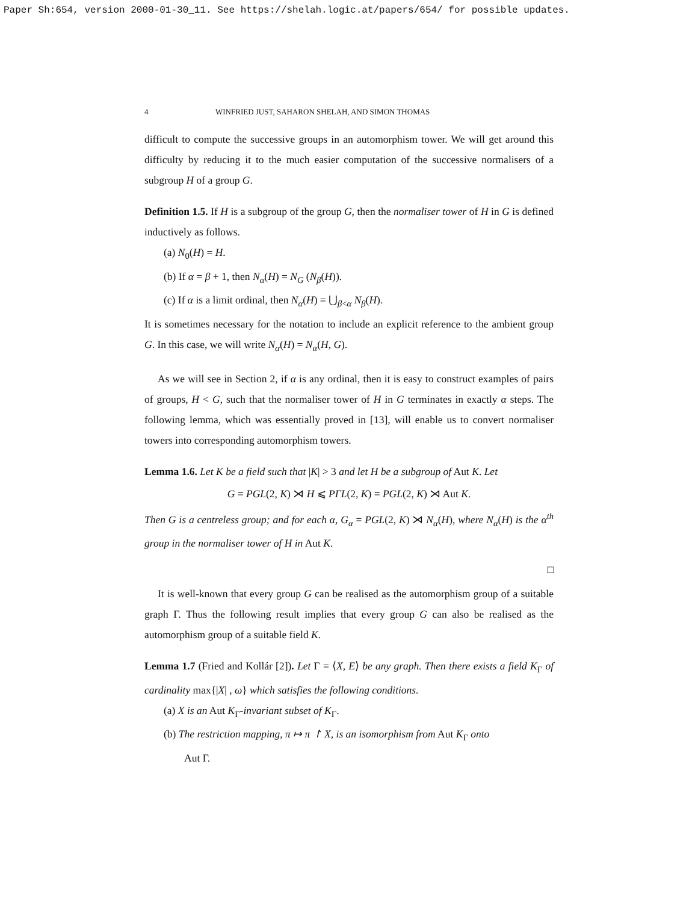Paper Sh:654, version 2000-01-30_11. See https://shelah.logic.at/papers/654/ for possible updates.
4 WINFRIED JUST, SAHARON SHELAH, AND SIMON THOMAS
difficult to compute the successive groups in an automorphism tower. We will get around this difficulty by reducing it to the much easier computation of the successive normalisers of a subgroup H of a group G.
Definition 1.5. If H is a subgroup of the group G, then the normaliser tower of H in G is defined inductively as follows.
(a) N<sub>0</sub>(H) = H.
(b) If α = β + 1, then N<sub>α</sub>(H) = N<sub>G</sub> (N<sub>β</sub>(H)).
(c) If α is a limit ordinal, then N<sub>α</sub>(H) = ⋃<sub>β<α</sub> N<sub>β</sub>(H).
It is sometimes necessary for the notation to include an explicit reference to the ambient group G. In this case, we will write N<sub>α</sub>(H) = N<sub>α</sub>(H, G).
As we will see in Section 2, if α is any ordinal, then it is easy to construct examples of pairs of groups, H < G, such that the normaliser tower of H in G terminates in exactly α steps. The following lemma, which was essentially proved in [13], will enable us to convert normaliser towers into corresponding automorphism towers.
Lemma 1.6. Let K be a field such that |K| > 3 and let H be a subgroup of Aut K. Let
G = PGL(2, K) ⋊ H ⩽ PΓL(2, K) = PGL(2, K) ⋊ Aut K.
Then G is a centreless group; and for each α, G<sub>α</sub> = PGL(2, K) ⋊ N<sub>α</sub>(H), where N<sub>α</sub>(H) is the α<sup>th</sup> group in the normaliser tower of H in Aut K.
□
It is well-known that every group G can be realised as the automorphism group of a suitable graph Γ. Thus the following result implies that every group G can also be realised as the automorphism group of a suitable field K.
Lemma 1.7 (Fried and Kollár [2]). Let Γ = ⟨X, E⟩ be any graph. Then there exists a field K<sub>Γ</sub> of cardinality max{|X| , ω} which satisfies the following conditions.
(a) X is an Aut K<sub>Γ</sub>-invariant subset of K<sub>Γ</sub>.
(b) The restriction mapping, π ↦ π ↾ X, is an isomorphism from Aut K<sub>Γ</sub> onto
Aut Γ.